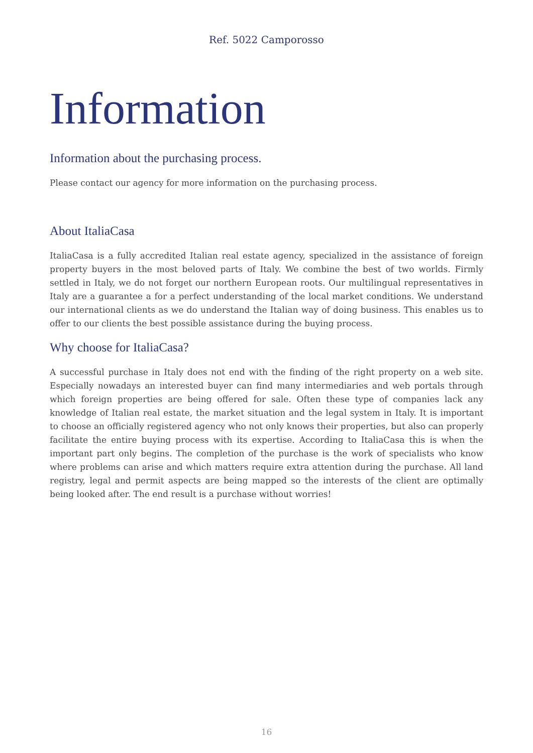Ref. 5022 Camporosso
Information
Information about the purchasing process.
Please contact our agency for more information on the purchasing process.
About ItaliaCasa
ItaliaCasa is a fully accredited Italian real estate agency, specialized in the assistance of foreign property buyers in the most beloved parts of Italy. We combine the best of two worlds. Firmly settled in Italy, we do not forget our northern European roots. Our multilingual representatives in Italy are a guarantee a for a perfect understanding of the local market conditions. We understand our international clients as we do understand the Italian way of doing business. This enables us to offer to our clients the best possible assistance during the buying process.
Why choose for ItaliaCasa?
A successful purchase in Italy does not end with the finding of the right property on a web site. Especially nowadays an interested buyer can find many intermediaries and web portals through which foreign properties are being offered for sale. Often these type of companies lack any knowledge of Italian real estate, the market situation and the legal system in Italy. It is important to choose an officially registered agency who not only knows their properties, but also can properly facilitate the entire buying process with its expertise. According to ItaliaCasa this is when the important part only begins. The completion of the purchase is the work of specialists who know where problems can arise and which matters require extra attention during the purchase. All land registry, legal and permit aspects are being mapped so the interests of the client are optimally being looked after. The end result is a purchase without worries!
16